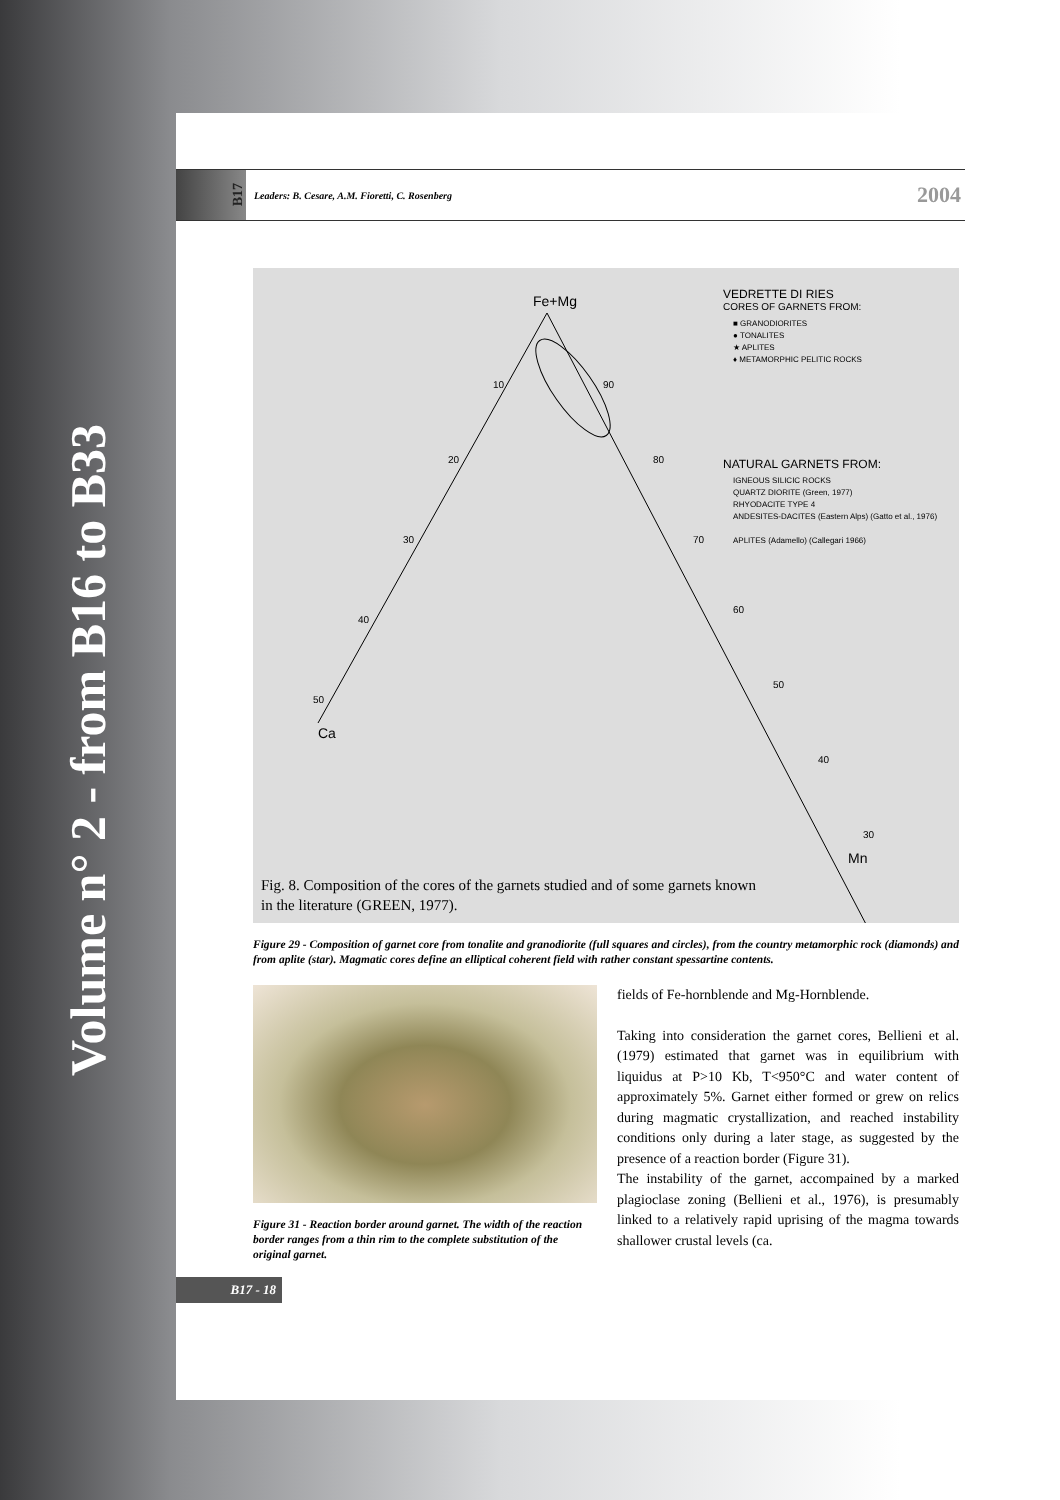Volume n° 2 - from B16 to B33
B17
Leaders: B. Cesare, A.M. Fioretti, C. Rosenberg
2004
Fe+Mg
Ca
Mn
10
20
30
40
50
90
80
70
60
50
40
30
VEDRETTE DI RIES
CORES OF GARNETS FROM:
■ GRANODIORITES
● TONALITES
★ APLITES
♦ METAMORPHIC PELITIC ROCKS
NATURAL GARNETS FROM:
IGNEOUS SILICIC ROCKS
QUARTZ DIORITE (Green, 1977)
RHYODACITE TYPE 4
ANDESITES-DACITES (Eastern Alps) (Gatto et al., 1976)
APLITES (Adamello) (Callegari 1966)
Fig. 8. Composition of the cores of the garnets studied and of some garnets known
in the literature (GREEN, 1977).
Figure 29 - Composition of garnet core from tonalite and granodiorite (full squares and circles), from the country metamorphic rock (diamonds) and from aplite (star). Magmatic cores define an elliptical coherent field with rather constant spessartine contents.
Figure 31 - Reaction border around garnet. The width of the reaction border ranges from a thin rim to the complete substitution of the original garnet.
fields of Fe-hornblende and Mg-Hornblende.
Taking into consideration the garnet cores, Bellieni et al. (1979) estimated that garnet was in equilibrium with liquidus at P>10 Kb, T<950°C and water content of approximately 5%. Garnet either formed or grew on relics during magmatic crystallization, and reached instability conditions only during a later stage, as suggested by the presence of a reaction border (Figure 31).
The instability of the garnet, accompained by a marked plagioclase zoning (Bellieni et al., 1976), is presumably linked to a relatively rapid uprising of the magma towards shallower crustal levels (ca.
B17 - 18